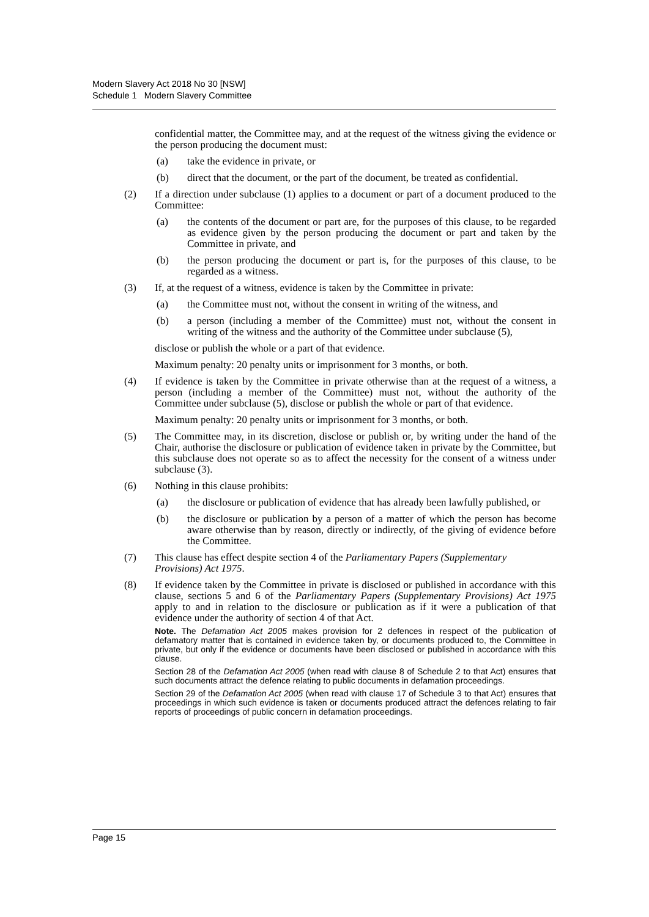Modern Slavery Act 2018 No 30 [NSW]
Schedule 1 Modern Slavery Committee
confidential matter, the Committee may, and at the request of the witness giving the evidence or the person producing the document must:
(a) take the evidence in private, or
(b) direct that the document, or the part of the document, be treated as confidential.
(2) If a direction under subclause (1) applies to a document or part of a document produced to the Committee:
(a) the contents of the document or part are, for the purposes of this clause, to be regarded as evidence given by the person producing the document or part and taken by the Committee in private, and
(b) the person producing the document or part is, for the purposes of this clause, to be regarded as a witness.
(3) If, at the request of a witness, evidence is taken by the Committee in private:
(a) the Committee must not, without the consent in writing of the witness, and
(b) a person (including a member of the Committee) must not, without the consent in writing of the witness and the authority of the Committee under subclause (5),
disclose or publish the whole or a part of that evidence.
Maximum penalty: 20 penalty units or imprisonment for 3 months, or both.
(4) If evidence is taken by the Committee in private otherwise than at the request of a witness, a person (including a member of the Committee) must not, without the authority of the Committee under subclause (5), disclose or publish the whole or part of that evidence.
Maximum penalty: 20 penalty units or imprisonment for 3 months, or both.
(5) The Committee may, in its discretion, disclose or publish or, by writing under the hand of the Chair, authorise the disclosure or publication of evidence taken in private by the Committee, but this subclause does not operate so as to affect the necessity for the consent of a witness under subclause (3).
(6) Nothing in this clause prohibits:
(a) the disclosure or publication of evidence that has already been lawfully published, or
(b) the disclosure or publication by a person of a matter of which the person has become aware otherwise than by reason, directly or indirectly, of the giving of evidence before the Committee.
(7) This clause has effect despite section 4 of the Parliamentary Papers (Supplementary Provisions) Act 1975.
(8) If evidence taken by the Committee in private is disclosed or published in accordance with this clause, sections 5 and 6 of the Parliamentary Papers (Supplementary Provisions) Act 1975 apply to and in relation to the disclosure or publication as if it were a publication of that evidence under the authority of section 4 of that Act.
Note. The Defamation Act 2005 makes provision for 2 defences in respect of the publication of defamatory matter that is contained in evidence taken by, or documents produced to, the Committee in private, but only if the evidence or documents have been disclosed or published in accordance with this clause.
Section 28 of the Defamation Act 2005 (when read with clause 8 of Schedule 2 to that Act) ensures that such documents attract the defence relating to public documents in defamation proceedings.
Section 29 of the Defamation Act 2005 (when read with clause 17 of Schedule 3 to that Act) ensures that proceedings in which such evidence is taken or documents produced attract the defences relating to fair reports of proceedings of public concern in defamation proceedings.
Page 15